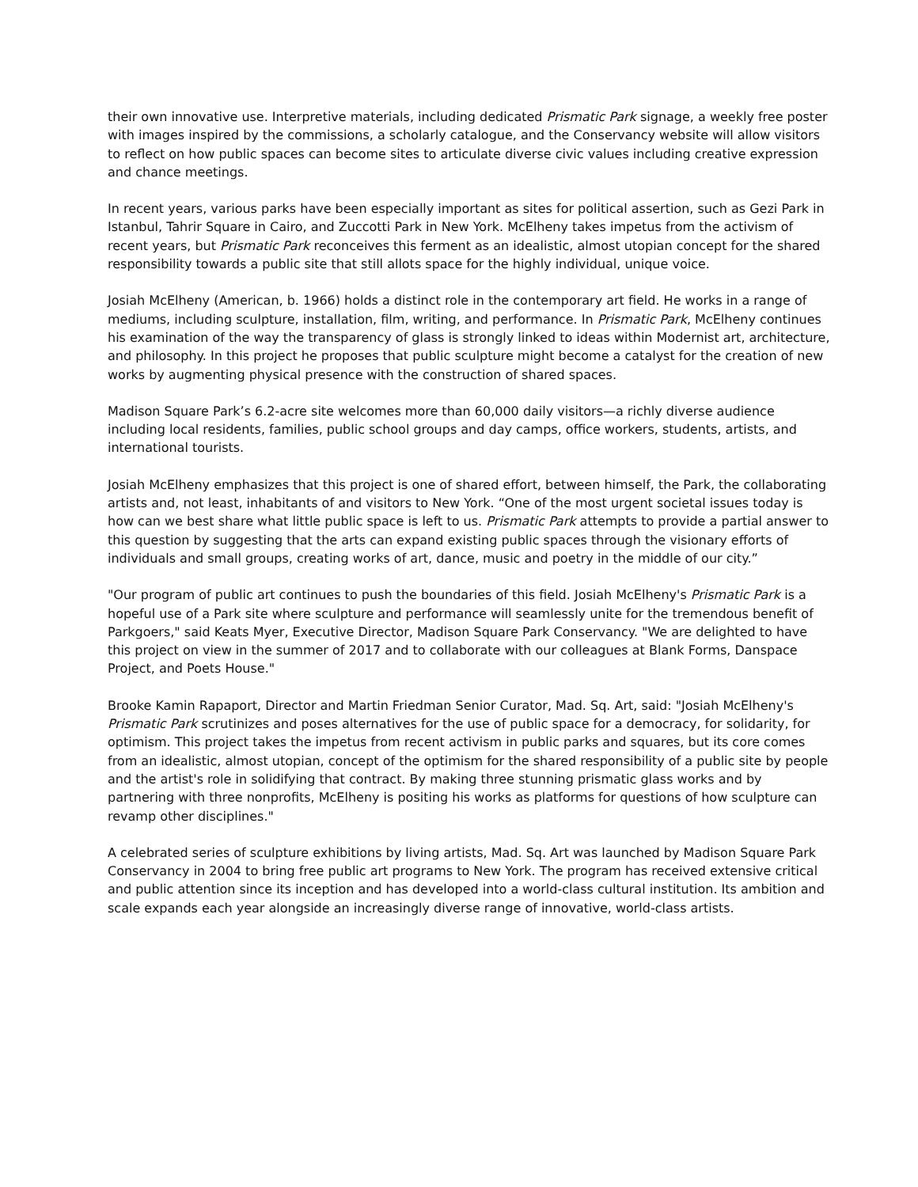their own innovative use. Interpretive materials, including dedicated Prismatic Park signage, a weekly free poster with images inspired by the commissions, a scholarly catalogue, and the Conservancy website will allow visitors to reflect on how public spaces can become sites to articulate diverse civic values including creative expression and chance meetings.
In recent years, various parks have been especially important as sites for political assertion, such as Gezi Park in Istanbul, Tahrir Square in Cairo, and Zuccotti Park in New York. McElheny takes impetus from the activism of recent years, but Prismatic Park reconceives this ferment as an idealistic, almost utopian concept for the shared responsibility towards a public site that still allots space for the highly individual, unique voice.
Josiah McElheny (American, b. 1966) holds a distinct role in the contemporary art field. He works in a range of mediums, including sculpture, installation, film, writing, and performance. In Prismatic Park, McElheny continues his examination of the way the transparency of glass is strongly linked to ideas within Modernist art, architecture, and philosophy. In this project he proposes that public sculpture might become a catalyst for the creation of new works by augmenting physical presence with the construction of shared spaces.
Madison Square Park’s 6.2-acre site welcomes more than 60,000 daily visitors—a richly diverse audience including local residents, families, public school groups and day camps, office workers, students, artists, and international tourists.
Josiah McElheny emphasizes that this project is one of shared effort, between himself, the Park, the collaborating artists and, not least, inhabitants of and visitors to New York. “One of the most urgent societal issues today is how can we best share what little public space is left to us. Prismatic Park attempts to provide a partial answer to this question by suggesting that the arts can expand existing public spaces through the visionary efforts of individuals and small groups, creating works of art, dance, music and poetry in the middle of our city.”
"Our program of public art continues to push the boundaries of this field. Josiah McElheny's Prismatic Park is a hopeful use of a Park site where sculpture and performance will seamlessly unite for the tremendous benefit of Parkgoers," said Keats Myer, Executive Director, Madison Square Park Conservancy. "We are delighted to have this project on view in the summer of 2017 and to collaborate with our colleagues at Blank Forms, Danspace Project, and Poets House."
Brooke Kamin Rapaport, Director and Martin Friedman Senior Curator, Mad. Sq. Art, said: "Josiah McElheny's Prismatic Park scrutinizes and poses alternatives for the use of public space for a democracy, for solidarity, for optimism. This project takes the impetus from recent activism in public parks and squares, but its core comes from an idealistic, almost utopian, concept of the optimism for the shared responsibility of a public site by people and the artist's role in solidifying that contract. By making three stunning prismatic glass works and by partnering with three nonprofits, McElheny is positing his works as platforms for questions of how sculpture can revamp other disciplines."
A celebrated series of sculpture exhibitions by living artists, Mad. Sq. Art was launched by Madison Square Park Conservancy in 2004 to bring free public art programs to New York. The program has received extensive critical and public attention since its inception and has developed into a world-class cultural institution. Its ambition and scale expands each year alongside an increasingly diverse range of innovative, world-class artists.